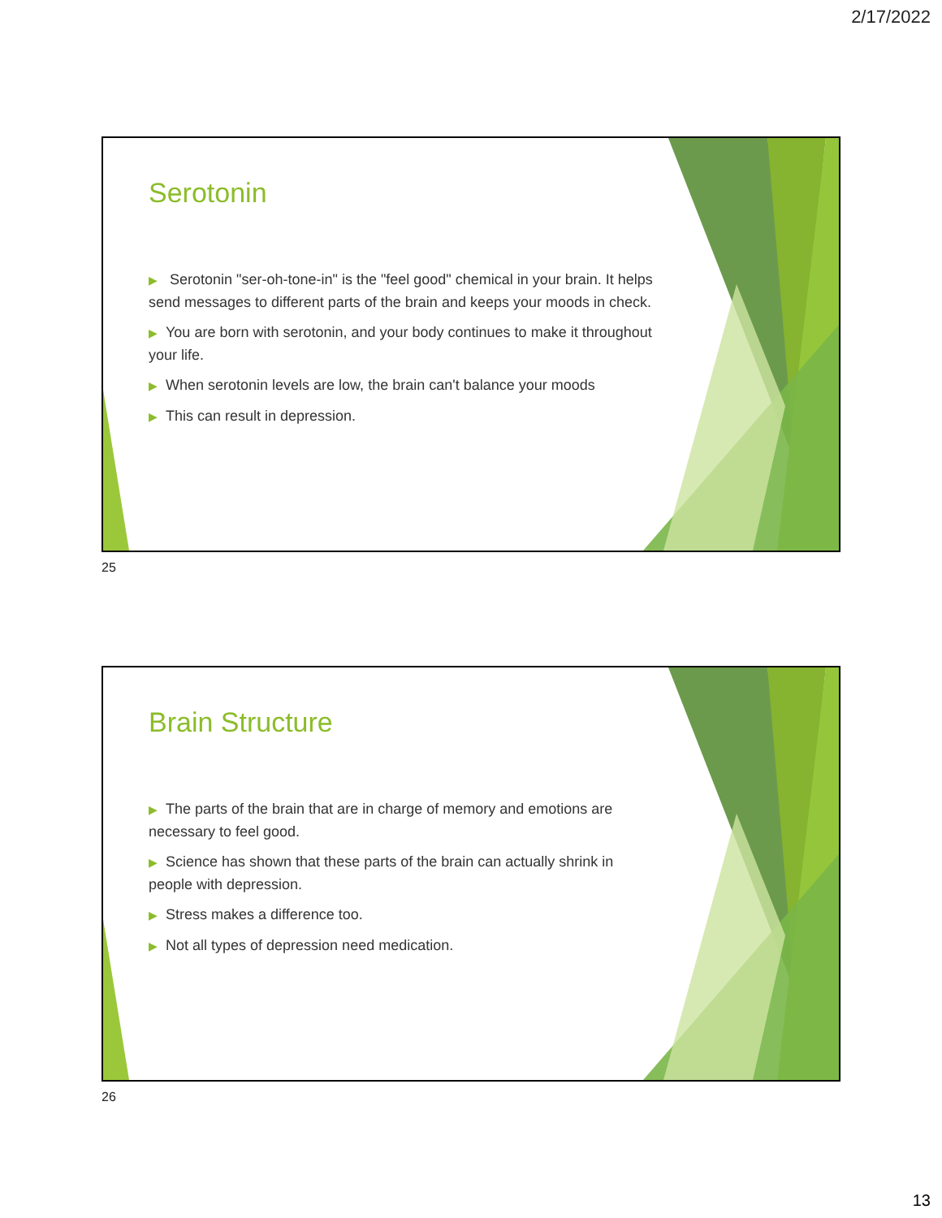2/17/2022
Serotonin
▶ Serotonin "ser-oh-tone-in" is the "feel good" chemical in your brain. It helps send messages to different parts of the brain and keeps your moods in check.
▶ You are born with serotonin, and your body continues to make it throughout your life.
▶ When serotonin levels are low, the brain can't balance your moods
▶ This can result in depression.
25
Brain Structure
▶ The parts of the brain that are in charge of memory and emotions are necessary to feel good.
▶ Science has shown that these parts of the brain can actually shrink in people with depression.
▶ Stress makes a difference too.
▶ Not all types of depression need medication.
26
13